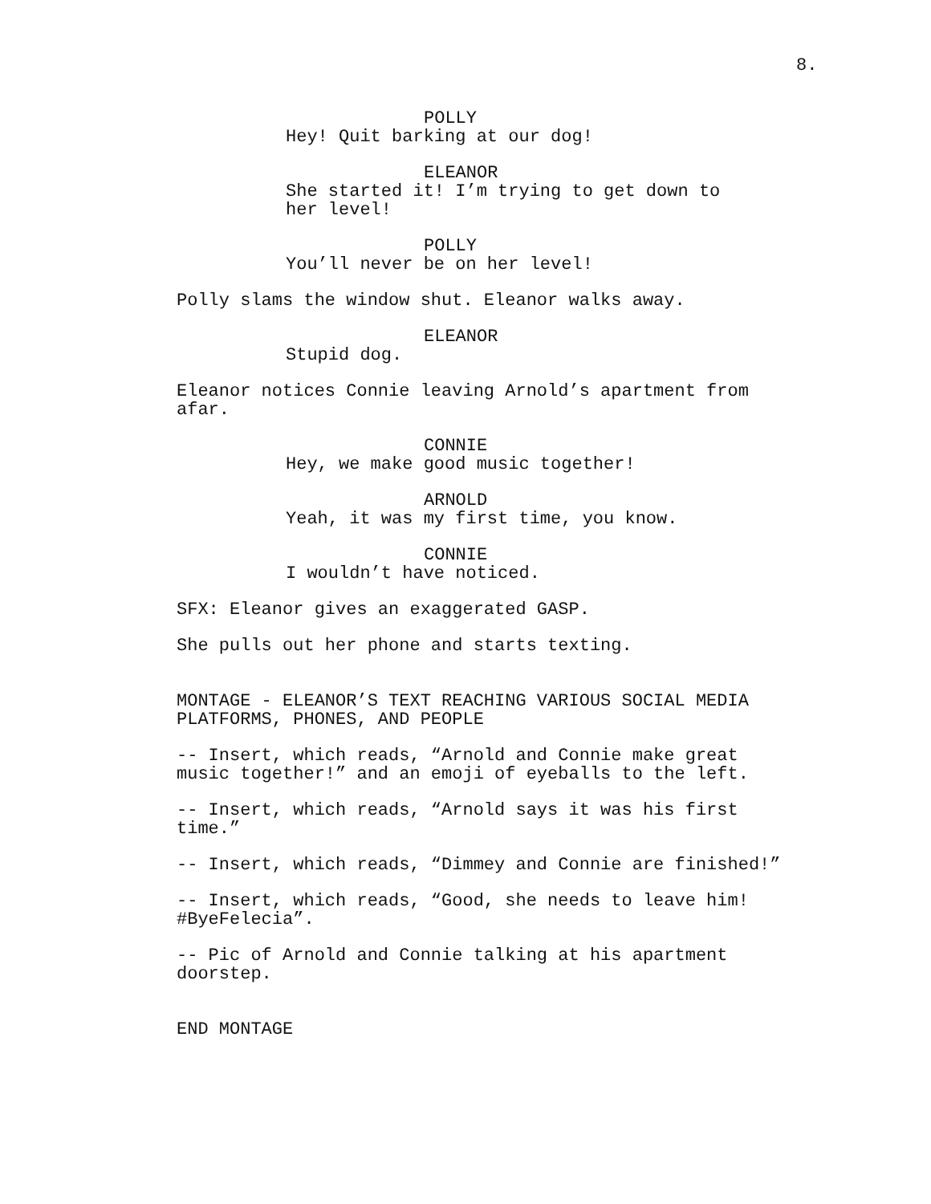8.
POLLY
Hey! Quit barking at our dog!
ELEANOR
She started it! I’m trying to get down to her level!
POLLY
You’ll never be on her level!
Polly slams the window shut. Eleanor walks away.
ELEANOR
Stupid dog.
Eleanor notices Connie leaving Arnold’s apartment from afar.
CONNIE
Hey, we make good music together!
ARNOLD
Yeah, it was my first time, you know.
CONNIE
I wouldn’t have noticed.
SFX: Eleanor gives an exaggerated GASP.
She pulls out her phone and starts texting.
MONTAGE - ELEANOR’S TEXT REACHING VARIOUS SOCIAL MEDIA PLATFORMS, PHONES, AND PEOPLE
-- Insert, which reads, “Arnold and Connie make great music together!” and an emoji of eyeballs to the left.
-- Insert, which reads, “Arnold says it was his first time.”
-- Insert, which reads, “Dimmey and Connie are finished!”
-- Insert, which reads, “Good, she needs to leave him! #ByeFelecia”.
-- Pic of Arnold and Connie talking at his apartment doorstep.
END MONTAGE